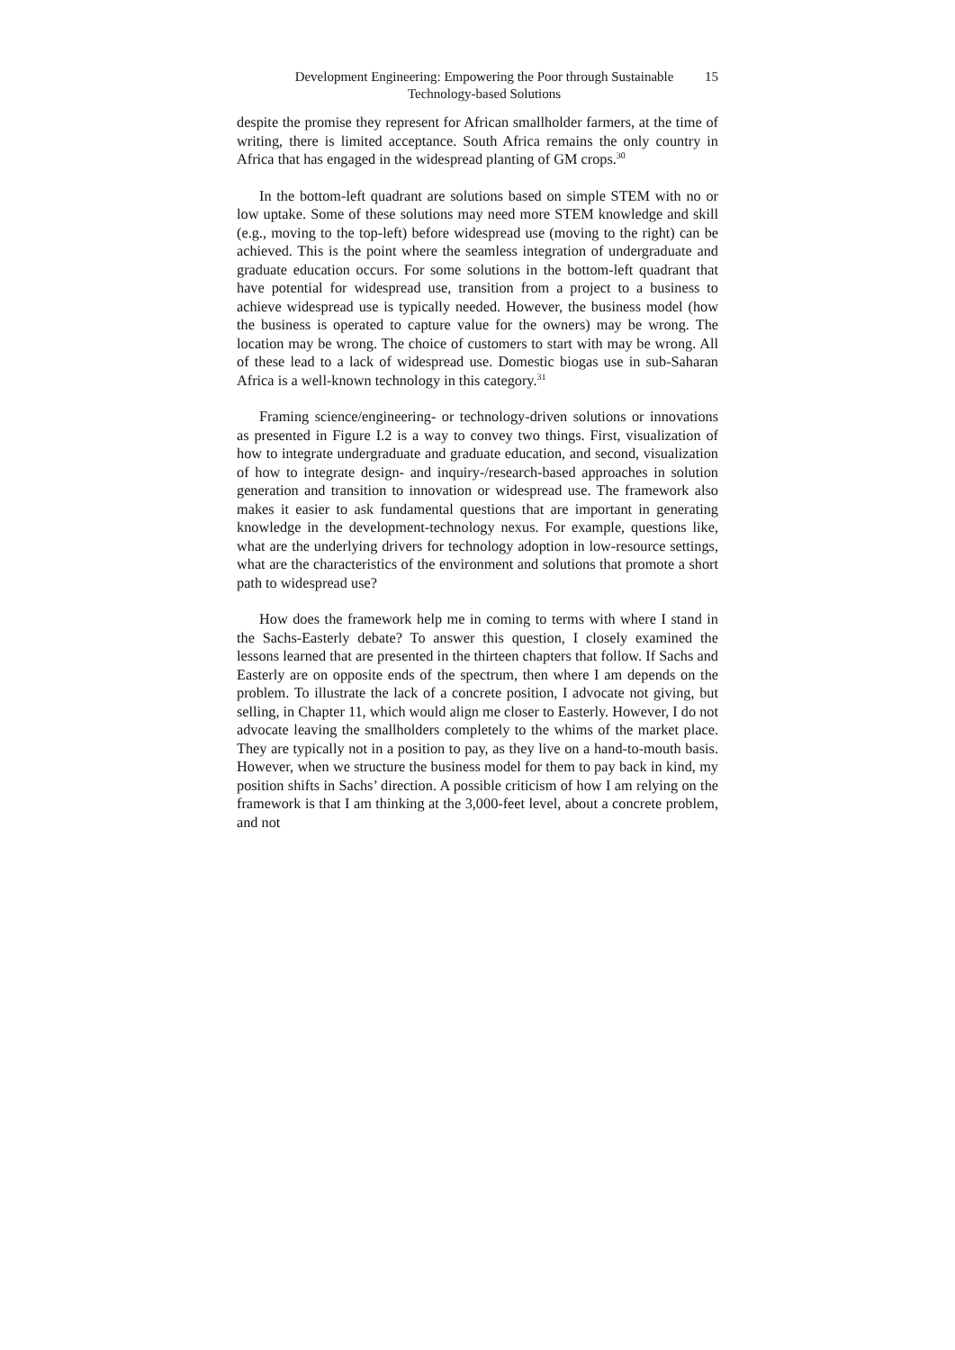Development Engineering: Empowering the Poor through Sustainable Technology-based Solutions
15
despite the promise they represent for African smallholder farmers, at the time of writing, there is limited acceptance. South Africa remains the only country in Africa that has engaged in the widespread planting of GM crops.<sup>30</sup>
In the bottom-left quadrant are solutions based on simple STEM with no or low uptake. Some of these solutions may need more STEM knowledge and skill (e.g., moving to the top-left) before widespread use (moving to the right) can be achieved. This is the point where the seamless integration of undergraduate and graduate education occurs. For some solutions in the bottom-left quadrant that have potential for widespread use, transition from a project to a business to achieve widespread use is typically needed. However, the business model (how the business is operated to capture value for the owners) may be wrong. The location may be wrong. The choice of customers to start with may be wrong. All of these lead to a lack of widespread use. Domestic biogas use in sub-Saharan Africa is a well-known technology in this category.<sup>31</sup>
Framing science/engineering- or technology-driven solutions or innovations as presented in Figure I.2 is a way to convey two things. First, visualization of how to integrate undergraduate and graduate education, and second, visualization of how to integrate design- and inquiry-/research-based approaches in solution generation and transition to innovation or widespread use. The framework also makes it easier to ask fundamental questions that are important in generating knowledge in the development-technology nexus. For example, questions like, what are the underlying drivers for technology adoption in low-resource settings, what are the characteristics of the environment and solutions that promote a short path to widespread use?
How does the framework help me in coming to terms with where I stand in the Sachs-Easterly debate? To answer this question, I closely examined the lessons learned that are presented in the thirteen chapters that follow. If Sachs and Easterly are on opposite ends of the spectrum, then where I am depends on the problem. To illustrate the lack of a concrete position, I advocate not giving, but selling, in Chapter 11, which would align me closer to Easterly. However, I do not advocate leaving the smallholders completely to the whims of the market place. They are typically not in a position to pay, as they live on a hand-to-mouth basis. However, when we structure the business model for them to pay back in kind, my position shifts in Sachs’ direction. A possible criticism of how I am relying on the framework is that I am thinking at the 3,000-feet level, about a concrete problem, and not